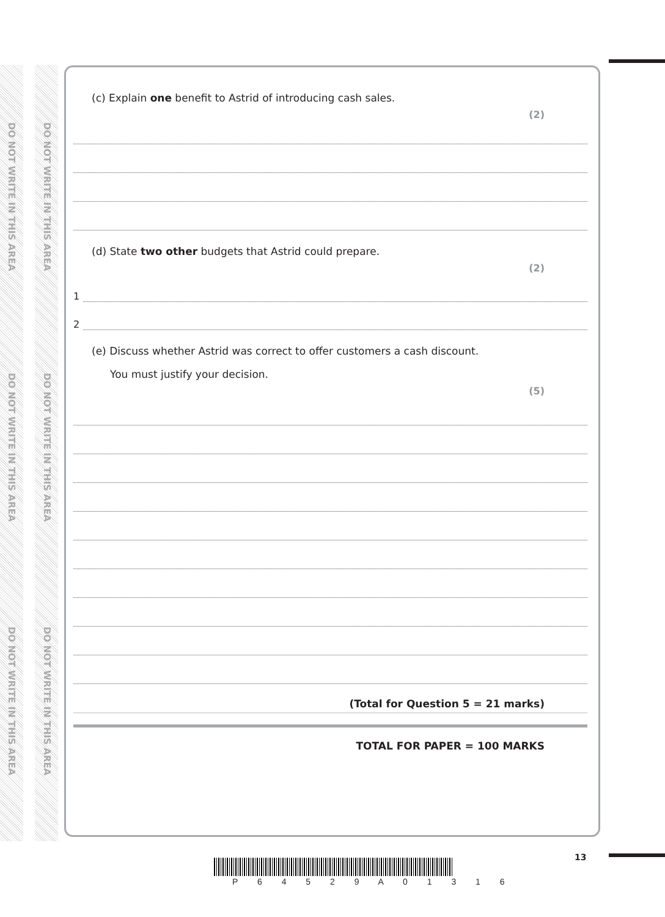DO NOT WRITE IN THIS AREA
DO NOT WRITE IN THIS AREA
DO NOT WRITE IN THIS AREA
DO NOT WRITE IN THIS AREA
DO NOT WRITE IN THIS AREA
DO NOT WRITE IN THIS AREA
(c) Explain one benefit to Astrid of introducing cash sales.
(2)
(d) State two other budgets that Astrid could prepare.
(2)
1
2
(e) Discuss whether Astrid was correct to offer customers a cash discount.
You must justify your decision.
(5)
(Total for Question 5 = 21 marks)
TOTAL FOR PAPER = 100 MARKS
P 6 4 5 2 9 A 0 1 3 1 6
13